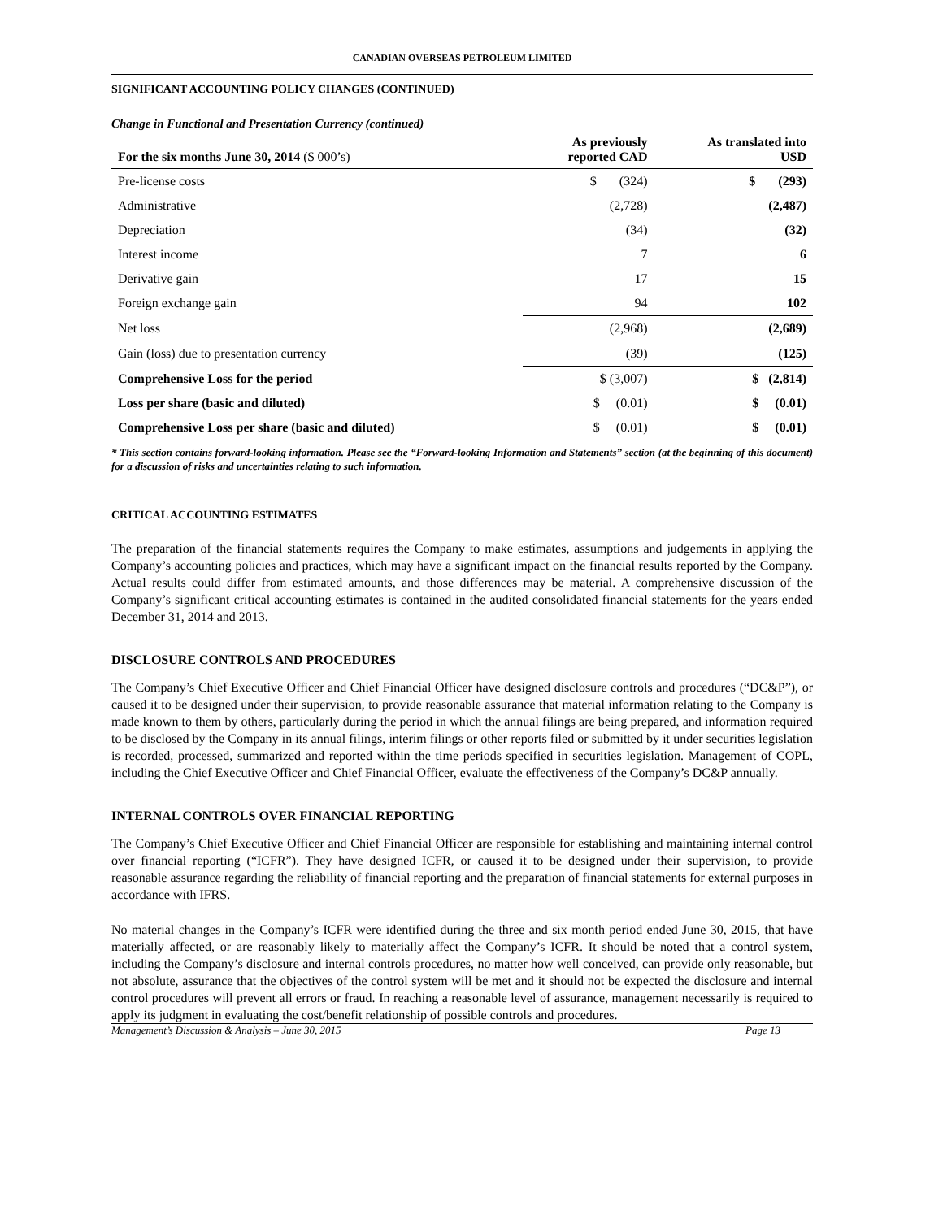CANADIAN OVERSEAS PETROLEUM LIMITED
SIGNIFICANT ACCOUNTING POLICY CHANGES (CONTINUED)
Change in Functional and Presentation Currency (continued)
| For the six months June 30, 2014 ($ 000’s) | As previously reported CAD | As translated into USD |
| --- | --- | --- |
| Pre-license costs | $ (324) | $ (293) |
| Administrative | (2,728) | (2,487) |
| Depreciation | (34) | (32) |
| Interest income | 7 | 6 |
| Derivative gain | 17 | 15 |
| Foreign exchange gain | 94 | 102 |
| Net loss | (2,968) | (2,689) |
| Gain (loss) due to presentation currency | (39) | (125) |
| Comprehensive Loss for the period | $ (3,007) | $ (2,814) |
| Loss per share (basic and diluted) | $ (0.01) | $ (0.01) |
| Comprehensive Loss per share (basic and diluted) | $ (0.01) | $ (0.01) |
* This section contains forward-looking information. Please see the “Forward-looking Information and Statements” section (at the beginning of this document) for a discussion of risks and uncertainties relating to such information.
CRITICAL ACCOUNTING ESTIMATES
The preparation of the financial statements requires the Company to make estimates, assumptions and judgements in applying the Company’s accounting policies and practices, which may have a significant impact on the financial results reported by the Company. Actual results could differ from estimated amounts, and those differences may be material. A comprehensive discussion of the Company’s significant critical accounting estimates is contained in the audited consolidated financial statements for the years ended December 31, 2014 and 2013.
DISCLOSURE CONTROLS AND PROCEDURES
The Company’s Chief Executive Officer and Chief Financial Officer have designed disclosure controls and procedures (“DC&P”), or caused it to be designed under their supervision, to provide reasonable assurance that material information relating to the Company is made known to them by others, particularly during the period in which the annual filings are being prepared, and information required to be disclosed by the Company in its annual filings, interim filings or other reports filed or submitted by it under securities legislation is recorded, processed, summarized and reported within the time periods specified in securities legislation. Management of COPL, including the Chief Executive Officer and Chief Financial Officer, evaluate the effectiveness of the Company’s DC&P annually.
INTERNAL CONTROLS OVER FINANCIAL REPORTING
The Company’s Chief Executive Officer and Chief Financial Officer are responsible for establishing and maintaining internal control over financial reporting (“ICFR”). They have designed ICFR, or caused it to be designed under their supervision, to provide reasonable assurance regarding the reliability of financial reporting and the preparation of financial statements for external purposes in accordance with IFRS.
No material changes in the Company’s ICFR were identified during the three and six month period ended June 30, 2015, that have materially affected, or are reasonably likely to materially affect the Company’s ICFR. It should be noted that a control system, including the Company’s disclosure and internal controls procedures, no matter how well conceived, can provide only reasonable, but not absolute, assurance that the objectives of the control system will be met and it should not be expected the disclosure and internal control procedures will prevent all errors or fraud. In reaching a reasonable level of assurance, management necessarily is required to apply its judgment in evaluating the cost/benefit relationship of possible controls and procedures.
Management’s Discussion & Analysis – June 30, 2015 Page 13